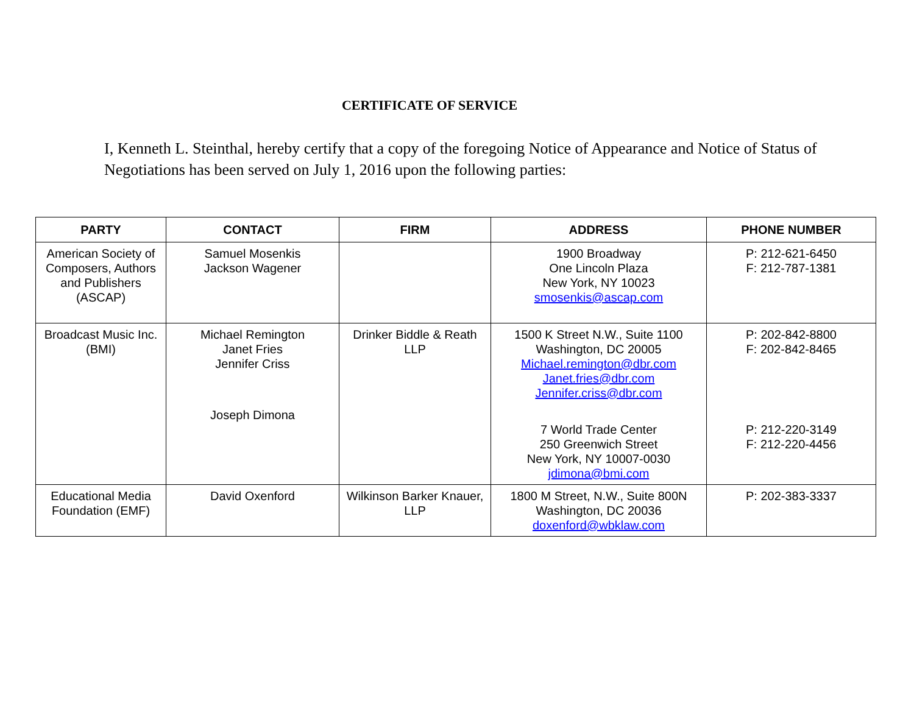CERTIFICATE OF SERVICE
I, Kenneth L. Steinthal, hereby certify that a copy of the foregoing Notice of Appearance and Notice of Status of Negotiations has been served on July 1, 2016 upon the following parties:
| PARTY | CONTACT | FIRM | ADDRESS | PHONE NUMBER |
| --- | --- | --- | --- | --- |
| American Society of Composers, Authors and Publishers (ASCAP) | Samuel Mosenkis Jackson Wagener | | 1900 Broadway One Lincoln Plaza New York, NY 10023 smosenkis@ascap.com | P: 212-621-6450 F: 212-787-1381 |
| Broadcast Music Inc. (BMI) | Michael Remington Janet Fries Jennifer Criss Joseph Dimona | Drinker Biddle & Reath LLP | 1500 K Street N.W., Suite 1100 Washington, DC 20005 Michael.remington@dbr.com Janet.fries@dbr.com Jennifer.criss@dbr.com 7 World Trade Center 250 Greenwich Street New York, NY 10007-0030 jdimona@bmi.com | P: 202-842-8800 F: 202-842-8465 P: 212-220-3149 F: 212-220-4456 |
| Educational Media Foundation (EMF) | David Oxenford | Wilkinson Barker Knauer, LLP | 1800 M Street, N.W., Suite 800N Washington, DC 20036 doxenford@wbklaw.com | P: 202-383-3337 |